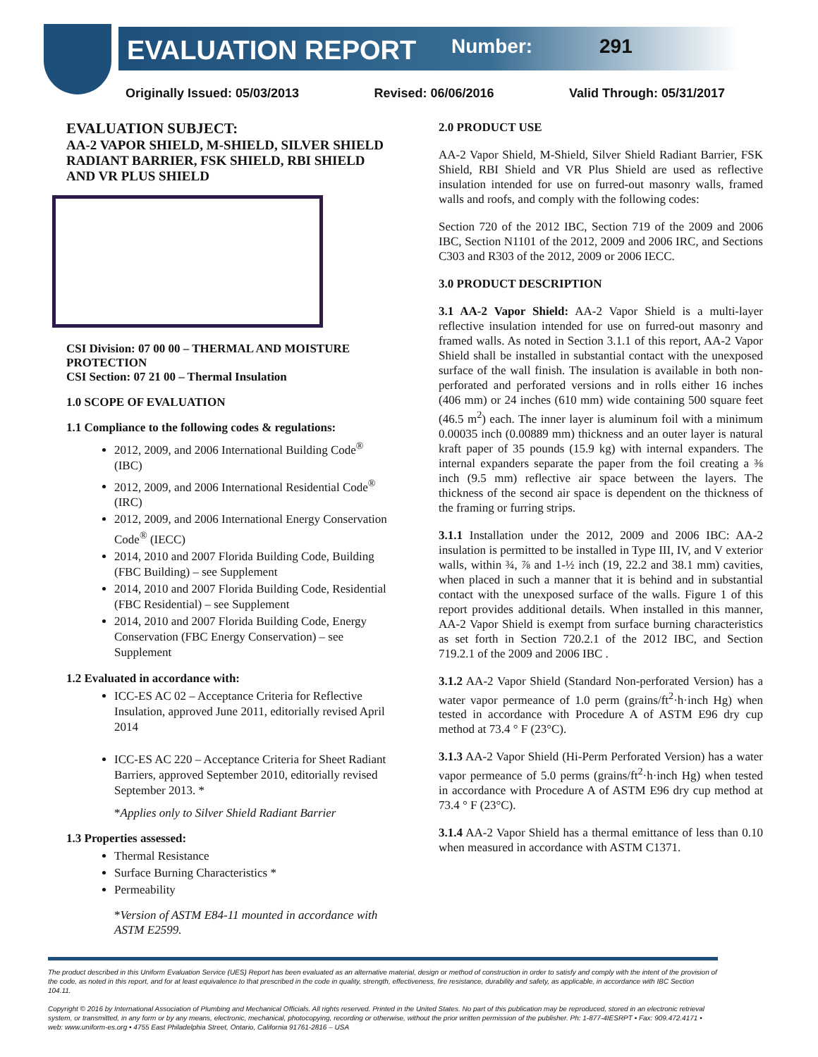EVALUATION REPORT Number: 291
Originally Issued: 05/03/2013 Revised: 06/06/2016 Valid Through: 05/31/2017
EVALUATION SUBJECT:
AA-2 VAPOR SHIELD, M-SHIELD, SILVER SHIELD RADIANT BARRIER, FSK SHIELD, RBI SHIELD AND VR PLUS SHIELD
CSI Division: 07 00 00 – THERMAL AND MOISTURE PROTECTION
CSI Section: 07 21 00 – Thermal Insulation
1.0 SCOPE OF EVALUATION
1.1 Compliance to the following codes & regulations:
2012, 2009, and 2006 International Building Code<sup>®</sup> (IBC)
2012, 2009, and 2006 International Residential Code<sup>®</sup> (IRC)
2012, 2009, and 2006 International Energy Conservation Code<sup>®</sup> (IECC)
2014, 2010 and 2007 Florida Building Code, Building (FBC Building) – see Supplement
2014, 2010 and 2007 Florida Building Code, Residential (FBC Residential) – see Supplement
2014, 2010 and 2007 Florida Building Code, Energy Conservation (FBC Energy Conservation) – see Supplement
1.2 Evaluated in accordance with:
ICC-ES AC 02 – Acceptance Criteria for Reflective Insulation, approved June 2011, editorially revised April 2014
ICC-ES AC 220 – Acceptance Criteria for Sheet Radiant Barriers, approved September 2010, editorially revised September 2013. *
*Applies only to Silver Shield Radiant Barrier
1.3 Properties assessed:
Thermal Resistance
Surface Burning Characteristics *
Permeability
*Version of ASTM E84-11 mounted in accordance with ASTM E2599.
2.0 PRODUCT USE
AA-2 Vapor Shield, M-Shield, Silver Shield Radiant Barrier, FSK Shield, RBI Shield and VR Plus Shield are used as reflective insulation intended for use on furred-out masonry walls, framed walls and roofs, and comply with the following codes:
Section 720 of the 2012 IBC, Section 719 of the 2009 and 2006 IBC, Section N1101 of the 2012, 2009 and 2006 IRC, and Sections C303 and R303 of the 2012, 2009 or 2006 IECC.
3.0 PRODUCT DESCRIPTION
3.1 AA-2 Vapor Shield: AA-2 Vapor Shield is a multi-layer reflective insulation intended for use on furred-out masonry and framed walls. As noted in Section 3.1.1 of this report, AA-2 Vapor Shield shall be installed in substantial contact with the unexposed surface of the wall finish. The insulation is available in both non-perforated and perforated versions and in rolls either 16 inches (406 mm) or 24 inches (610 mm) wide containing 500 square feet (46.5 m<sup>2</sup>) each. The inner layer is aluminum foil with a minimum 0.00035 inch (0.00889 mm) thickness and an outer layer is natural kraft paper of 35 pounds (15.9 kg) with internal expanders. The internal expanders separate the paper from the foil creating a ⅜ inch (9.5 mm) reflective air space between the layers. The thickness of the second air space is dependent on the thickness of the framing or furring strips.
3.1.1 Installation under the 2012, 2009 and 2006 IBC: AA-2 insulation is permitted to be installed in Type III, IV, and V exterior walls, within ¾, ⅞ and 1-½ inch (19, 22.2 and 38.1 mm) cavities, when placed in such a manner that it is behind and in substantial contact with the unexposed surface of the walls. Figure 1 of this report provides additional details. When installed in this manner, AA-2 Vapor Shield is exempt from surface burning characteristics as set forth in Section 720.2.1 of the 2012 IBC, and Section 719.2.1 of the 2009 and 2006 IBC .
3.1.2 AA-2 Vapor Shield (Standard Non-perforated Version) has a water vapor permeance of 1.0 perm (grains/ft<sup>2</sup>·h·inch Hg) when tested in accordance with Procedure A of ASTM E96 dry cup method at 73.4 ° F (23°C).
3.1.3 AA-2 Vapor Shield (Hi-Perm Perforated Version) has a water vapor permeance of 5.0 perms (grains/ft<sup>2</sup>·h·inch Hg) when tested in accordance with Procedure A of ASTM E96 dry cup method at 73.4 ° F (23°C).
3.1.4 AA-2 Vapor Shield has a thermal emittance of less than 0.10 when measured in accordance with ASTM C1371.
The product described in this Uniform Evaluation Service (UES) Report has been evaluated as an alternative material, design or method of construction in order to satisfy and comply with the intent of the provision of the code, as noted in this report, and for at least equivalence to that prescribed in the code in quality, strength, effectiveness, fire resistance, durability and safety, as applicable, in accordance with IBC Section 104.11.
Copyright © 2016 by International Association of Plumbing and Mechanical Officials. All rights reserved. Printed in the United States. No part of this publication may be reproduced, stored in an electronic retrieval system, or transmitted, in any form or by any means, electronic, mechanical, photocopying, recording or otherwise, without the prior written permission of the publisher. Ph: 1-877-4IESRPT • Fax: 909.472.4171 • web: www.uniform-es.org • 4755 East Philadelphia Street, Ontario, California 91761-2816 – USA